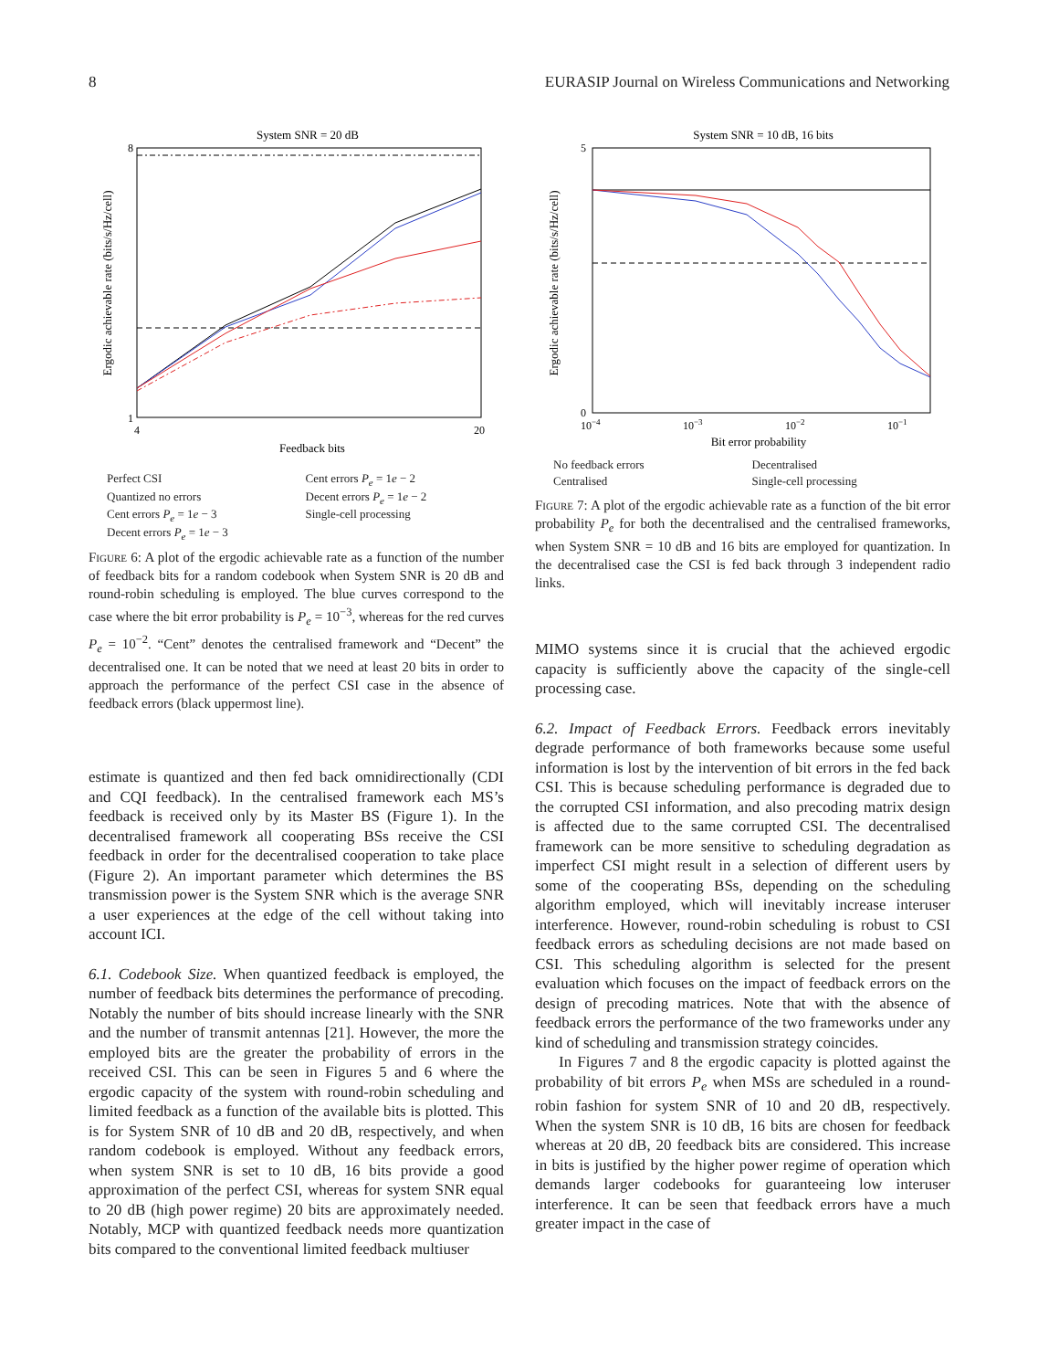8 EURASIP Journal on Wireless Communications and Networking
System SNR = 20 dB
Ergodic achievable rate (bits/s/Hz/cell)
8
1
4
20
Feedback bits
Perfect CSI Cent errors P<sub>e</sub> = 1e − 2 Quantized no errors Decent errors P<sub>e</sub> = 1e − 2 Cent errors P<sub>e</sub> = 1e − 3 Single-cell processing Decent errors P<sub>e</sub> = 1e − 3
Figure 6: A plot of the ergodic achievable rate as a function of the number of feedback bits for a random codebook when System SNR is 20 dB and round-robin scheduling is employed. The blue curves correspond to the case where the bit error probability is P<sub>e</sub> = 10<sup>−3</sup>, whereas for the red curves P<sub>e</sub> = 10<sup>−2</sup>. “Cent” denotes the centralised framework and “Decent” the decentralised one. It can be noted that we need at least 20 bits in order to approach the performance of the perfect CSI case in the absence of feedback errors (black uppermost line).
estimate is quantized and then fed back omnidirectionally (CDI and CQI feedback). In the centralised framework each MS’s feedback is received only by its Master BS (Figure 1). In the decentralised framework all cooperating BSs receive the CSI feedback in order for the decentralised cooperation to take place (Figure 2). An important parameter which determines the BS transmission power is the System SNR which is the average SNR a user experiences at the edge of the cell without taking into account ICI.
6.1. Codebook Size. When quantized feedback is employed, the number of feedback bits determines the performance of precoding. Notably the number of bits should increase linearly with the SNR and the number of transmit antennas [21]. However, the more the employed bits are the greater the probability of errors in the received CSI. This can be seen in Figures 5 and 6 where the ergodic capacity of the system with round-robin scheduling and limited feedback as a function of the available bits is plotted. This is for System SNR of 10 dB and 20 dB, respectively, and when random codebook is employed. Without any feedback errors, when system SNR is set to 10 dB, 16 bits provide a good approximation of the perfect CSI, whereas for system SNR equal to 20 dB (high power regime) 20 bits are approximately needed. Notably, MCP with quantized feedback needs more quantization bits compared to the conventional limited feedback multiuser
System SNR = 10 dB, 16 bits
Ergodic achievable rate (bits/s/Hz/cell)
5
0
10−4
10−3
10−2
10−1
Bit error probability
No feedback errors Decentralised Centralised Single-cell processing
Figure 7: A plot of the ergodic achievable rate as a function of the bit error probability P<sub>e</sub> for both the decentralised and the centralised frameworks, when System SNR = 10 dB and 16 bits are employed for quantization. In the decentralised case the CSI is fed back through 3 independent radio links.
MIMO systems since it is crucial that the achieved ergodic capacity is sufficiently above the capacity of the single-cell processing case.
6.2. Impact of Feedback Errors. Feedback errors inevitably degrade performance of both frameworks because some useful information is lost by the intervention of bit errors in the fed back CSI. This is because scheduling performance is degraded due to the corrupted CSI information, and also precoding matrix design is affected due to the same corrupted CSI. The decentralised framework can be more sensitive to scheduling degradation as imperfect CSI might result in a selection of different users by some of the cooperating BSs, depending on the scheduling algorithm employed, which will inevitably increase interuser interference. However, round-robin scheduling is robust to CSI feedback errors as scheduling decisions are not made based on CSI. This scheduling algorithm is selected for the present evaluation which focuses on the impact of feedback errors on the design of precoding matrices. Note that with the absence of feedback errors the performance of the two frameworks under any kind of scheduling and transmission strategy coincides.
In Figures 7 and 8 the ergodic capacity is plotted against the probability of bit errors P<sub>e</sub> when MSs are scheduled in a round-robin fashion for system SNR of 10 and 20 dB, respectively. When the system SNR is 10 dB, 16 bits are chosen for feedback whereas at 20 dB, 20 feedback bits are considered. This increase in bits is justified by the higher power regime of operation which demands larger codebooks for guaranteeing low interuser interference. It can be seen that feedback errors have a much greater impact in the case of